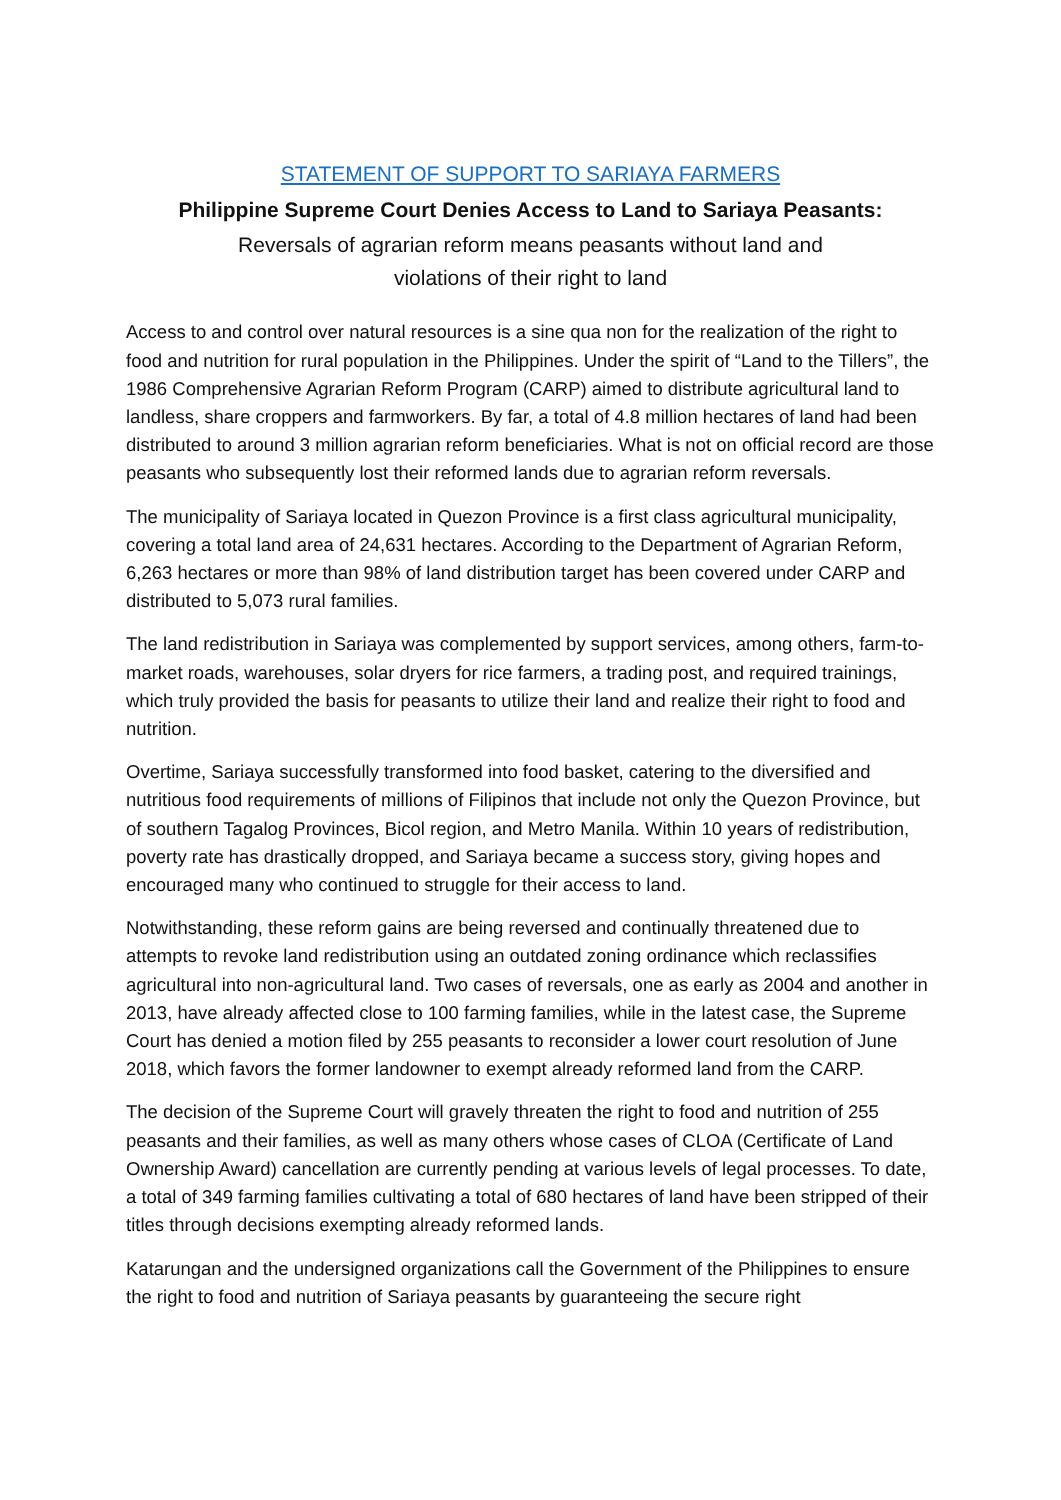STATEMENT OF SUPPORT TO SARIAYA FARMERS
Philippine Supreme Court Denies Access to Land to Sariaya Peasants:
Reversals of agrarian reform means peasants without land and
violations of their right to land
Access to and control over natural resources is a sine qua non for the realization of the right to food and nutrition for rural population in the Philippines. Under the spirit of “Land to the Tillers”, the 1986 Comprehensive Agrarian Reform Program (CARP) aimed to distribute agricultural land to landless, share croppers and farmworkers. By far, a total of 4.8 million hectares of land had been distributed to around 3 million agrarian reform beneficiaries. What is not on official record are those peasants who subsequently lost their reformed lands due to agrarian reform reversals.
The municipality of Sariaya located in Quezon Province is a first class agricultural municipality, covering a total land area of 24,631 hectares. According to the Department of Agrarian Reform, 6,263 hectares or more than 98% of land distribution target has been covered under CARP and distributed to 5,073 rural families.
The land redistribution in Sariaya was complemented by support services, among others, farm-to-market roads, warehouses, solar dryers for rice farmers, a trading post, and required trainings, which truly provided the basis for peasants to utilize their land and realize their right to food and nutrition.
Overtime, Sariaya successfully transformed into food basket, catering to the diversified and nutritious food requirements of millions of Filipinos that include not only the Quezon Province, but of southern Tagalog Provinces, Bicol region, and Metro Manila. Within 10 years of redistribution, poverty rate has drastically dropped, and Sariaya became a success story, giving hopes and encouraged many who continued to struggle for their access to land.
Notwithstanding, these reform gains are being reversed and continually threatened due to attempts to revoke land redistribution using an outdated zoning ordinance which reclassifies agricultural into non-agricultural land. Two cases of reversals, one as early as 2004 and another in 2013, have already affected close to 100 farming families, while in the latest case, the Supreme Court has denied a motion filed by 255 peasants to reconsider a lower court resolution of June 2018, which favors the former landowner to exempt already reformed land from the CARP.
The decision of the Supreme Court will gravely threaten the right to food and nutrition of 255 peasants and their families, as well as many others whose cases of CLOA (Certificate of Land Ownership Award) cancellation are currently pending at various levels of legal processes. To date, a total of 349 farming families cultivating a total of 680 hectares of land have been stripped of their titles through decisions exempting already reformed lands.
Katarungan and the undersigned organizations call the Government of the Philippines to ensure the right to food and nutrition of Sariaya peasants by guaranteeing the secure right